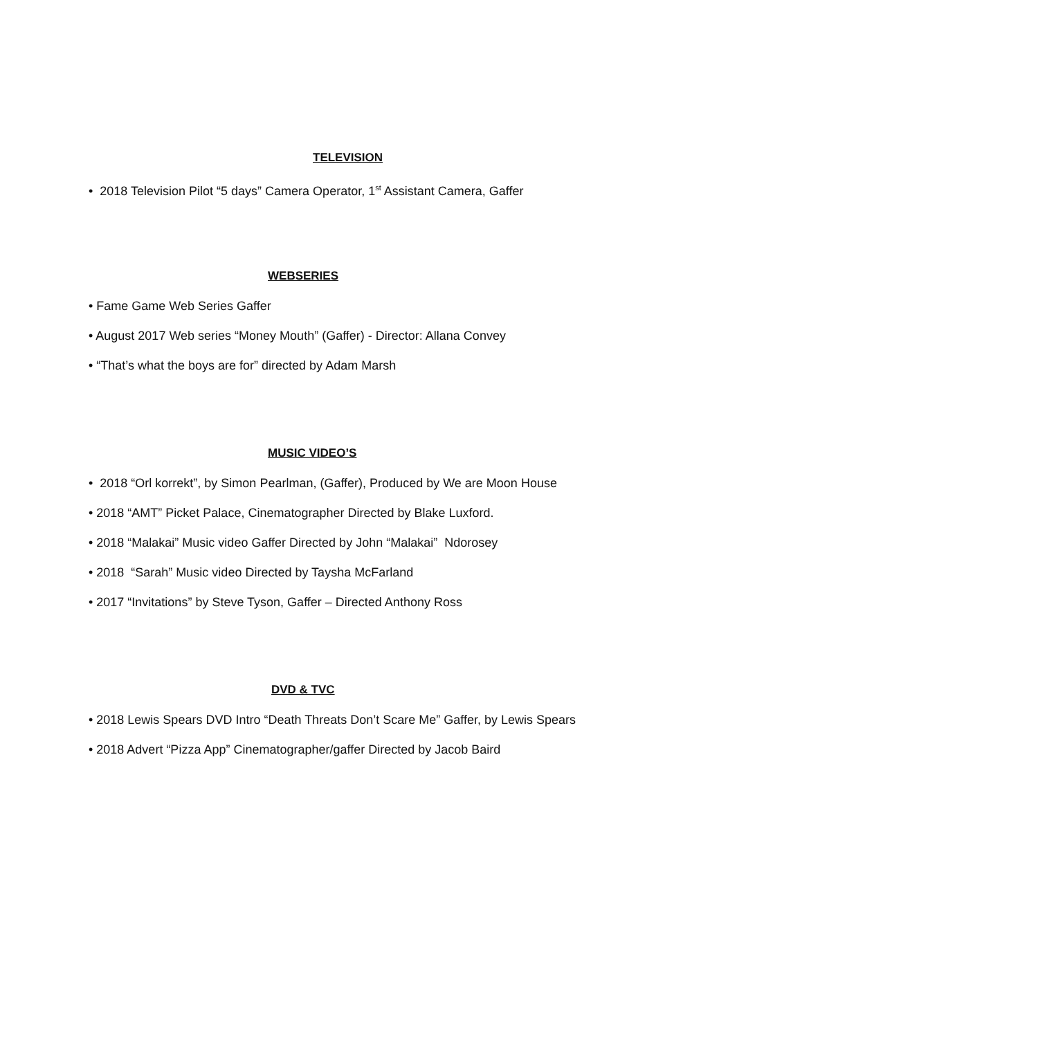TELEVISION
• 2018 Television Pilot “5 days” Camera Operator, 1<sup>st</sup> Assistant Camera, Gaffer
WEBSERIES
• Fame Game Web Series Gaffer
• August 2017 Web series “Money Mouth” (Gaffer) - Director: Allana Convey
• “That’s what the boys are for” directed by Adam Marsh
MUSIC VIDEO’S
• 2018 “Orl korrekt”, by Simon Pearlman, (Gaffer), Produced by We are Moon House
• 2018 “AMT” Picket Palace, Cinematographer Directed by Blake Luxford.
• 2018 “Malakai” Music video Gaffer Directed by John “Malakai” Ndorosey
• 2018 “Sarah” Music video Directed by Taysha McFarland
• 2017 “Invitations” by Steve Tyson, Gaffer – Directed Anthony Ross
DVD & TVC
• 2018 Lewis Spears DVD Intro “Death Threats Don’t Scare Me” Gaffer, by Lewis Spears
• 2018 Advert “Pizza App” Cinematographer/gaffer Directed by Jacob Baird